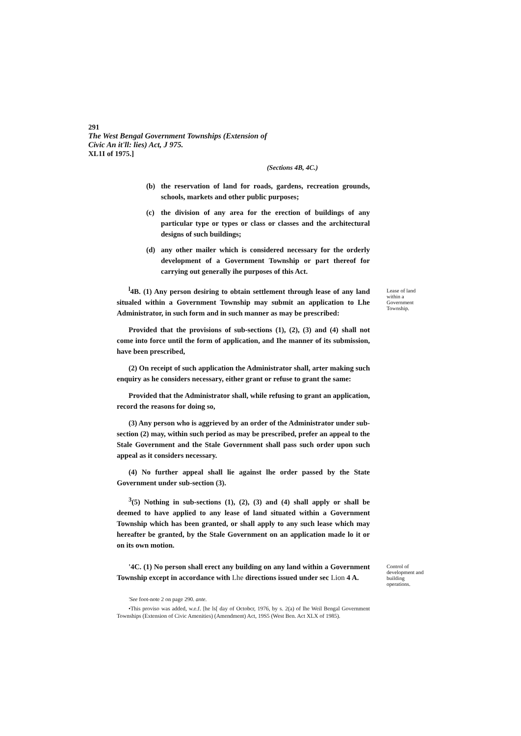291
The West Bengal Government Townships (Extension of
Civic An it'll: lies) Act, J 975.
XL1I of 1975.]
(Sections 4B, 4C.)
(b) the reservation of land for roads, gardens, recreation grounds, schools, markets and other public purposes;
(c) the division of any area for the erection of buildings of any particular type or types or class or classes and the architectural designs of such buildings;
(d) any other mailer which is considered necessary for the orderly development of a Government Township or part thereof for carrying out generally ihe purposes of this Act.
<sup>l</sup> 4B. (1) Any person desiring to obtain settlement through lease of any land situaled within a Government Township may submit an application to Lhe Administrator, in such form and in such manner as may be prescribed:
Provided that the provisions of sub-sections (1), (2), (3) and (4) shall not come into force until the form of application, and Ihe manner of its submission, have been prescribed,
(2) On receipt of such application the Administrator shall, arter making such enquiry as he considers necessary, either grant or refuse to grant the same:
Provided that the Administrator shall, while refusing to grant an application, record the reasons for doing so,
(3) Any person who is aggrieved by an order of the Administrator under sub-section (2) may, within such period as may be prescribed, prefer an appeal to the Stale Government and the Stale Government shall pass such order upon such appeal as it considers necessary.
(4) No further appeal shall lie against lhe order passed by the State Government under sub-section (3).
<sup>3</sup> (5) Nothing in sub-sections (1), (2), (3) and (4) shall apply or shall be deemed to have applied to any lease of land situated within a Government Township which has been granted, or shall apply to any such lease which may hereafter be granted, by the Stale Government on an application made lo it or on its own motion.
Lease of land within a Government Township.
'4C. (1) No person shall erect any building on any land within a Government Township except in accordance with Lhe directions issued under sec Lion 4 A.
Control of development and building operations.
'See foot-note 2 on page 290. ante.
•This proviso was added, w.e.f. [he ls[ day of Octobcr, 1976, by s. 2(a) of lhe Weil Bengal Government Townships (Extension of Civic Amenities) (Amendment) Act, 19S5 (West Ben. Act XLX of 1985).